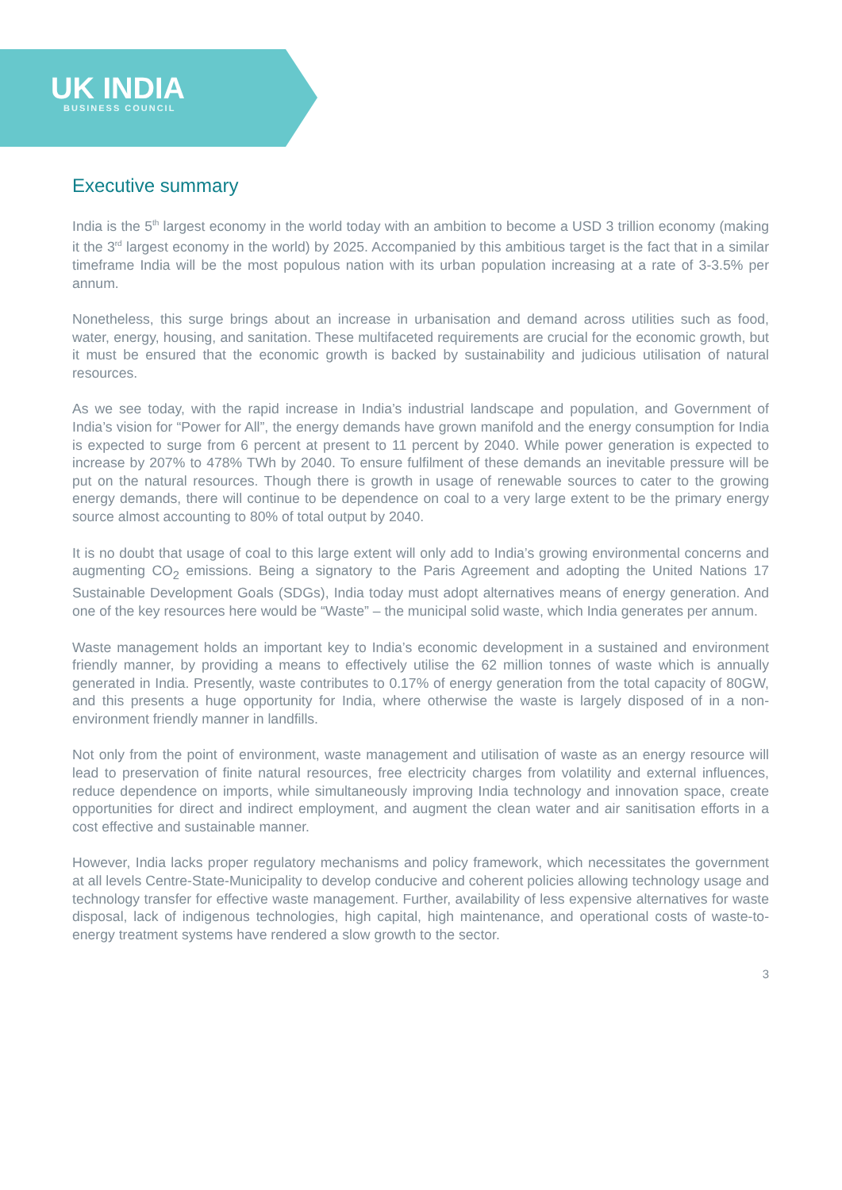UK INDIA
BUSINESS COUNCIL
Executive summary
India is the 5<sup>th</sup> largest economy in the world today with an ambition to become a USD 3 trillion economy (making it the 3<sup>rd</sup> largest economy in the world) by 2025. Accompanied by this ambitious target is the fact that in a similar timeframe India will be the most populous nation with its urban population increasing at a rate of 3-3.5% per annum.
Nonetheless, this surge brings about an increase in urbanisation and demand across utilities such as food, water, energy, housing, and sanitation. These multifaceted requirements are crucial for the economic growth, but it must be ensured that the economic growth is backed by sustainability and judicious utilisation of natural resources.
As we see today, with the rapid increase in India’s industrial landscape and population, and Government of India’s vision for “Power for All”, the energy demands have grown manifold and the energy consumption for India is expected to surge from 6 percent at present to 11 percent by 2040. While power generation is expected to increase by 207% to 478% TWh by 2040. To ensure fulfilment of these demands an inevitable pressure will be put on the natural resources. Though there is growth in usage of renewable sources to cater to the growing energy demands, there will continue to be dependence on coal to a very large extent to be the primary energy source almost accounting to 80% of total output by 2040.
It is no doubt that usage of coal to this large extent will only add to India’s growing environmental concerns and augmenting CO<sub>2</sub> emissions. Being a signatory to the Paris Agreement and adopting the United Nations 17 Sustainable Development Goals (SDGs), India today must adopt alternatives means of energy generation. And one of the key resources here would be “Waste” – the municipal solid waste, which India generates per annum.
Waste management holds an important key to India’s economic development in a sustained and environment friendly manner, by providing a means to effectively utilise the 62 million tonnes of waste which is annually generated in India. Presently, waste contributes to 0.17% of energy generation from the total capacity of 80GW, and this presents a huge opportunity for India, where otherwise the waste is largely disposed of in a non-environment friendly manner in landfills.
Not only from the point of environment, waste management and utilisation of waste as an energy resource will lead to preservation of finite natural resources, free electricity charges from volatility and external influences, reduce dependence on imports, while simultaneously improving India technology and innovation space, create opportunities for direct and indirect employment, and augment the clean water and air sanitisation efforts in a cost effective and sustainable manner.
However, India lacks proper regulatory mechanisms and policy framework, which necessitates the government at all levels Centre-State-Municipality to develop conducive and coherent policies allowing technology usage and technology transfer for effective waste management. Further, availability of less expensive alternatives for waste disposal, lack of indigenous technologies, high capital, high maintenance, and operational costs of waste-to-energy treatment systems have rendered a slow growth to the sector.
3